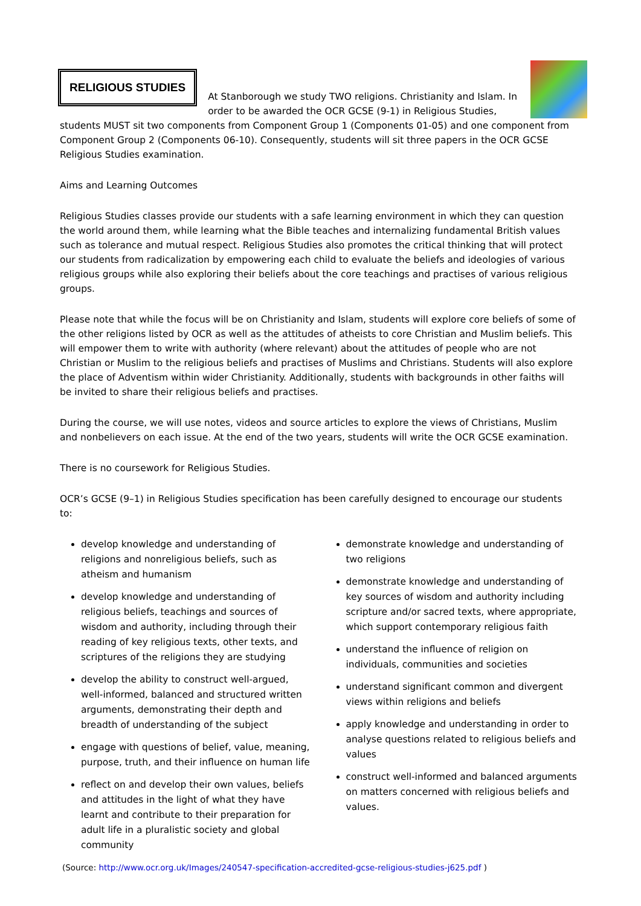RELIGIOUS STUDIES
At Stanborough we study TWO religions. Christianity and Islam. In order to be awarded the OCR GCSE (9-1) in Religious Studies, students MUST sit two components from Component Group 1 (Components 01-05) and one component from Component Group 2 (Components 06-10). Consequently, students will sit three papers in the OCR GCSE Religious Studies examination.
Aims and Learning Outcomes
Religious Studies classes provide our students with a safe learning environment in which they can question the world around them, while learning what the Bible teaches and internalizing fundamental British values such as tolerance and mutual respect. Religious Studies also promotes the critical thinking that will protect our students from radicalization by empowering each child to evaluate the beliefs and ideologies of various religious groups while also exploring their beliefs about the core teachings and practises of various religious groups.
Please note that while the focus will be on Christianity and Islam, students will explore core beliefs of some of the other religions listed by OCR as well as the attitudes of atheists to core Christian and Muslim beliefs. This will empower them to write with authority (where relevant) about the attitudes of people who are not Christian or Muslim to the religious beliefs and practises of Muslims and Christians. Students will also explore the place of Adventism within wider Christianity. Additionally, students with backgrounds in other faiths will be invited to share their religious beliefs and practises.
During the course, we will use notes, videos and source articles to explore the views of Christians, Muslim and nonbelievers on each issue. At the end of the two years, students will write the OCR GCSE examination.
There is no coursework for Religious Studies.
OCR’s GCSE (9–1) in Religious Studies specification has been carefully designed to encourage our students to:
develop knowledge and understanding of religions and nonreligious beliefs, such as atheism and humanism
develop knowledge and understanding of religious beliefs, teachings and sources of wisdom and authority, including through their reading of key religious texts, other texts, and scriptures of the religions they are studying
develop the ability to construct well-argued, well-informed, balanced and structured written arguments, demonstrating their depth and breadth of understanding of the subject
engage with questions of belief, value, meaning, purpose, truth, and their influence on human life
reflect on and develop their own values, beliefs and attitudes in the light of what they have learnt and contribute to their preparation for adult life in a pluralistic society and global community
demonstrate knowledge and understanding of two religions
demonstrate knowledge and understanding of key sources of wisdom and authority including scripture and/or sacred texts, where appropriate, which support contemporary religious faith
understand the influence of religion on individuals, communities and societies
understand significant common and divergent views within religions and beliefs
apply knowledge and understanding in order to analyse questions related to religious beliefs and values
construct well-informed and balanced arguments on matters concerned with religious beliefs and values.
(Source: http://www.ocr.org.uk/Images/240547-specification-accredited-gcse-religious-studies-j625.pdf )